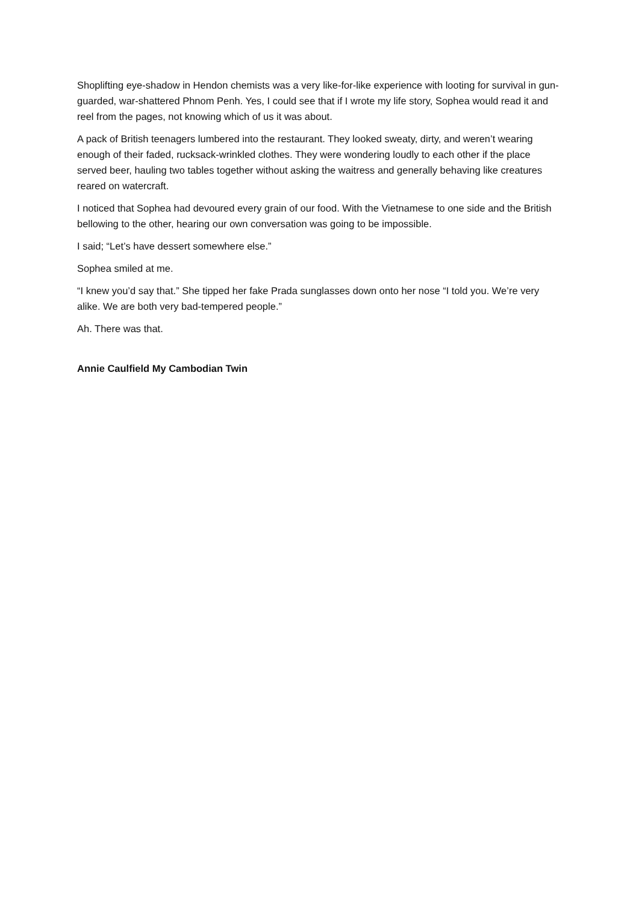Shoplifting eye-shadow in Hendon chemists was a very like-for-like experience with looting for survival in gun-guarded, war-shattered Phnom Penh. Yes, I could see that if I wrote my life story, Sophea would read it and reel from the pages, not knowing which of us it was about.
A pack of British teenagers lumbered into the restaurant. They looked sweaty, dirty, and weren’t wearing enough of their faded, rucksack-wrinkled clothes. They were wondering loudly to each other if the place served beer, hauling two tables together without asking the waitress and generally behaving like creatures reared on watercraft.
I noticed that Sophea had devoured every grain of our food. With the Vietnamese to one side and the British bellowing to the other, hearing our own conversation was going to be impossible.
I said; “Let’s have dessert somewhere else.”
Sophea smiled at me.
“I knew you’d say that.” She tipped her fake Prada sunglasses down onto her nose “I told you. We’re very alike. We are both very bad-tempered people.”
Ah. There was that.
Annie Caulfield My Cambodian Twin